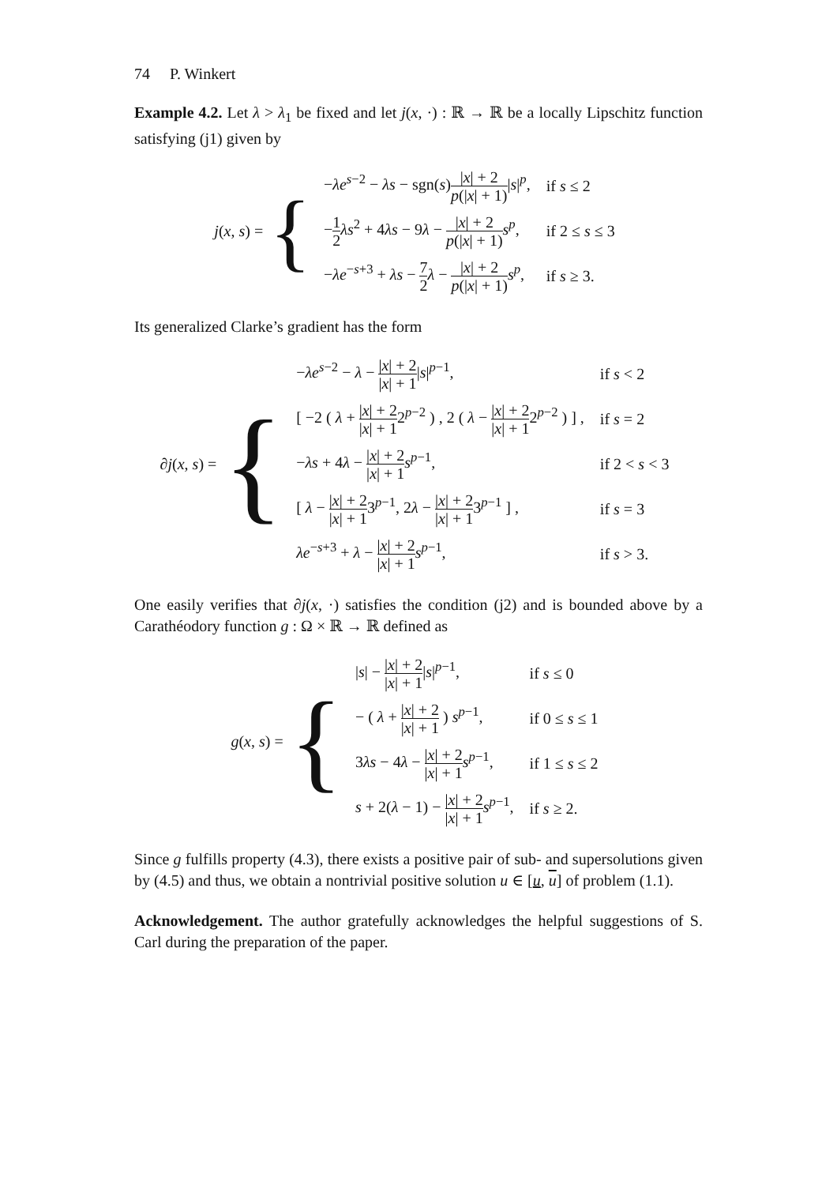74 P. Winkert
Example 4.2. Let λ > λ<sub>1</sub> be fixed and let j(x, ·) : ℝ → ℝ be a locally Lipschitz function satisfying (j1) given by
j(x, s) = {
| − λe<sup>s−2</sup> − λs − sgn( s ) / x / + 2 p (/ x / + 1) / s /<sup>p</sup>, | if s ≤ 2 |
| − 1 2 λs<sup>2</sup> + 4 λs − 9 λ − / x / + 2 p (/ x / + 1) s<sup>p</sup>, | if 2 ≤ s ≤ 3 |
| − λe<sup>−s+3</sup> + λs − 7 2 λ − / x / + 2 p (/ x / + 1) s<sup>p</sup>, | if s ≥ 3. |
Its generalized Clarke’s gradient has the form
∂j(x, s) = {
| − λe<sup>s−2</sup> − λ − / x / + 2 / x / + 1 / s /<sup>p−1</sup>, | if s < 2 |
| [ −2 ( λ + / x / + 2 / x / + 1 2<sup>p−2</sup> ) , 2 ( λ − / x / + 2 / x / + 1 2<sup>p−2</sup> ) ] , | if s = 2 |
| − λs + 4 λ − / x / + 2 / x / + 1 s<sup>p−1</sup>, | if 2 < s < 3 |
| [ λ − / x / + 2 / x / + 1 3<sup>p−1</sup>, 2 λ − / x / + 2 / x / + 1 3<sup>p−1</sup> ] , | if s = 3 |
| λe<sup>−s+3</sup> + λ − / x / + 2 / x / + 1 s<sup>p−1</sup>, | if s > 3. |
One easily verifies that ∂j(x, ·) satisfies the condition (j2) and is bounded above by a Carathéodory function g : Ω × ℝ → ℝ defined as
g(x, s) = {
| / s / − / x / + 2 / x / + 1 / s /<sup>p−1</sup>, | if s ≤ 0 |
| − ( λ + / x / + 2 / x / + 1 ) s<sup>p−1</sup>, | if 0 ≤ s ≤ 1 |
| 3 λs − 4 λ − / x / + 2 / x / + 1 s<sup>p−1</sup>, | if 1 ≤ s ≤ 2 |
| s + 2( λ − 1) − / x / + 2 / x / + 1 s<sup>p−1</sup>, | if s ≥ 2. |
Since g fulfills property (4.3), there exists a positive pair of sub- and supersolutions given by (4.5) and thus, we obtain a nontrivial positive solution u ∈ [u, u] of problem (1.1).
Acknowledgement. The author gratefully acknowledges the helpful suggestions of S. Carl during the preparation of the paper.